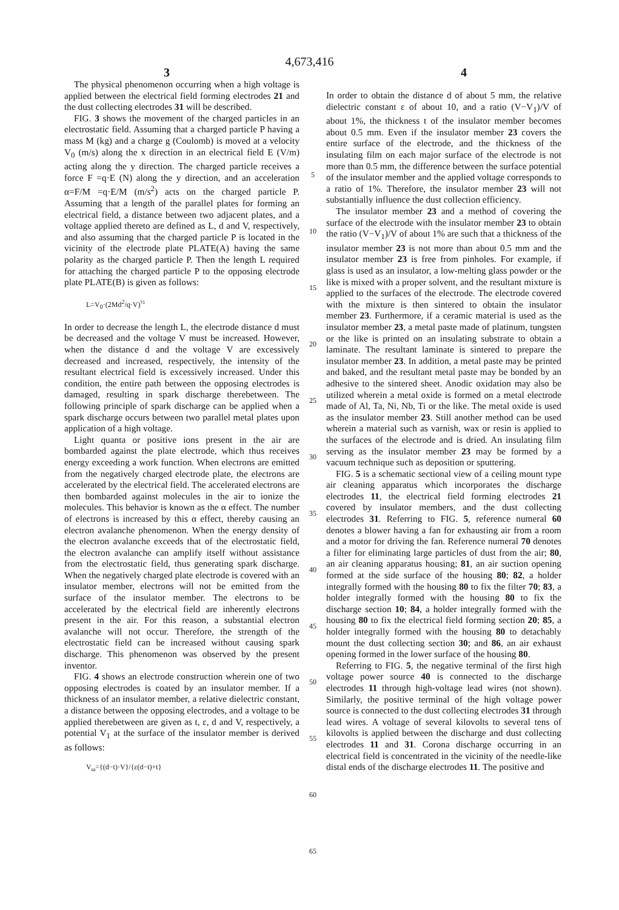4,673,416
3 4
The physical phenomenon occurring when a high voltage is applied between the electrical field forming electrodes 21 and the dust collecting electrodes 31 will be described.
FIG. 3 shows the movement of the charged particles in an electrostatic field. Assuming that a charged particle P having a mass M (kg) and a charge g (Coulomb) is moved at a velocity V<sub>0</sub> (m/s) along the x direction in an electrical field E (V/m) acting along the y direction. The charged particle receives a force F =q·E (N) along the y direction, and an acceleration α=F/M =q·E/M (m/s<sup>2</sup>) acts on the charged particle P. Assuming that a length of the parallel plates for forming an electrical field, a distance between two adjacent plates, and a voltage applied thereto are defined as L, d and V, respectively, and also assuming that the charged particle P is located in the vicinity of the electrode plate PLATE(A) having the same polarity as the charged particle P. Then the length L required for attaching the charged particle P to the opposing electrode plate PLATE(B) is given as follows:
L=V<sub>0</sub>·(2Md<sup>2</sup>/q·V)<sup>½</sup>
In order to decrease the length L, the electrode distance d must be decreased and the voltage V must be increased. However, when the distance d and the voltage V are excessively decreased and increased, respectively, the intensity of the resultant electrical field is excessively increased. Under this condition, the entire path between the opposing electrodes is damaged, resulting in spark discharge therebetween. The following principle of spark discharge can be applied when a spark discharge occurs between two parallel metal plates upon application of a high voltage.
Light quanta or positive ions present in the air are bombarded against the plate electrode, which thus receives energy exceeding a work function. When electrons are emitted from the negatively charged electrode plate, the electrons are accelerated by the electrical field. The accelerated electrons are then bombarded against molecules in the air to ionize the molecules. This behavior is known as the α effect. The number of electrons is increased by this α effect, thereby causing an electron avalanche phenomenon. When the energy density of the electron avalanche exceeds that of the electrostatic field, the electron avalanche can amplify itself without assistance from the electrostatic field, thus generating spark discharge. When the negatively charged plate electrode is covered with an insulator member, electrons will not be emitted from the surface of the insulator member. The electrons to be accelerated by the electrical field are inherently electrons present in the air. For this reason, a substantial electron avalanche will not occur. Therefore, the strength of the electrostatic field can be increased without causing spark discharge. This phenomenon was observed by the present inventor.
FIG. 4 shows an electrode construction wherein one of two opposing electrodes is coated by an insulator member. If a thickness of an insulator member, a relative dielectric constant, a distance between the opposing electrodes, and a voltage to be applied therebetween are given as t, ε, d and V, respectively, a potential V<sub>1</sub> at the surface of the insulator member is derived as follows:
V<sub>ω</sub>={(d−t)·V}/{ε(d−t)+t}
5
10
15
20
25
30
35
40
45
50
55
60
65
In order to obtain the distance d of about 5 mm, the relative dielectric constant ε of about 10, and a ratio (V−V<sub>1</sub>)/V of about 1%, the thickness t of the insulator member becomes about 0.5 mm. Even if the insulator member 23 covers the entire surface of the electrode, and the thickness of the insulating film on each major surface of the electrode is not more than 0.5 mm, the difference between the surface potential of the insulator member and the applied voltage corresponds to a ratio of 1%. Therefore, the insulator member 23 will not substantially influence the dust collection efficiency.
The insulator member 23 and a method of covering the surface of the electrode with the insulator member 23 to obtain the ratio (V−V<sub>1</sub>)/V of about 1% are such that a thickness of the insulator member 23 is not more than about 0.5 mm and the insulator member 23 is free from pinholes. For example, if glass is used as an insulator, a low-melting glass powder or the like is mixed with a proper solvent, and the resultant mixture is applied to the surfaces of the electrode. The electrode covered with the mixture is then sintered to obtain the insulator member 23. Furthermore, if a ceramic material is used as the insulator member 23, a metal paste made of platinum, tungsten or the like is printed on an insulating substrate to obtain a laminate. The resultant laminate is sintered to prepare the insulator member 23. In addition, a metal paste may be printed and baked, and the resultant metal paste may be bonded by an adhesive to the sintered sheet. Anodic oxidation may also be utilized wherein a metal oxide is formed on a metal electrode made of Al, Ta, Ni, Nb, Ti or the like. The metal oxide is used as the insulator member 23. Still another method can be used wherein a material such as varnish, wax or resin is applied to the surfaces of the electrode and is dried. An insulating film serving as the insulator member 23 may be formed by a vacuum technique such as deposition or sputtering.
FIG. 5 is a schematic sectional view of a ceiling mount type air cleaning apparatus which incorporates the discharge electrodes 11, the electrical field forming electrodes 21 covered by insulator members, and the dust collecting electrodes 31. Referring to FIG. 5, reference numeral 60 denotes a blower having a fan for exhausting air from a room and a motor for driving the fan. Reference numeral 70 denotes a filter for eliminating large particles of dust from the air; 80, an air cleaning apparatus housing; 81, an air suction opening formed at the side surface of the housing 80; 82, a holder integrally formed with the housing 80 to fix the filter 70; 83, a holder integrally formed with the housing 80 to fix the discharge section 10; 84, a holder integrally formed with the housing 80 to fix the electrical field forming section 20; 85, a holder integrally formed with the housing 80 to detachably mount the dust collecting section 30; and 86, an air exhaust opening formed in the lower surface of the housing 80.
Referring to FIG. 5, the negative terminal of the first high voltage power source 40 is connected to the discharge electrodes 11 through high-voltage lead wires (not shown). Similarly, the positive terminal of the high voltage power source is connected to the dust collecting electrodes 31 through lead wires. A voltage of several kilovolts to several tens of kilovolts is applied between the discharge and dust collecting electrodes 11 and 31. Corona discharge occurring in an electrical field is concentrated in the vicinity of the needle-like distal ends of the discharge electrodes 11. The positive and